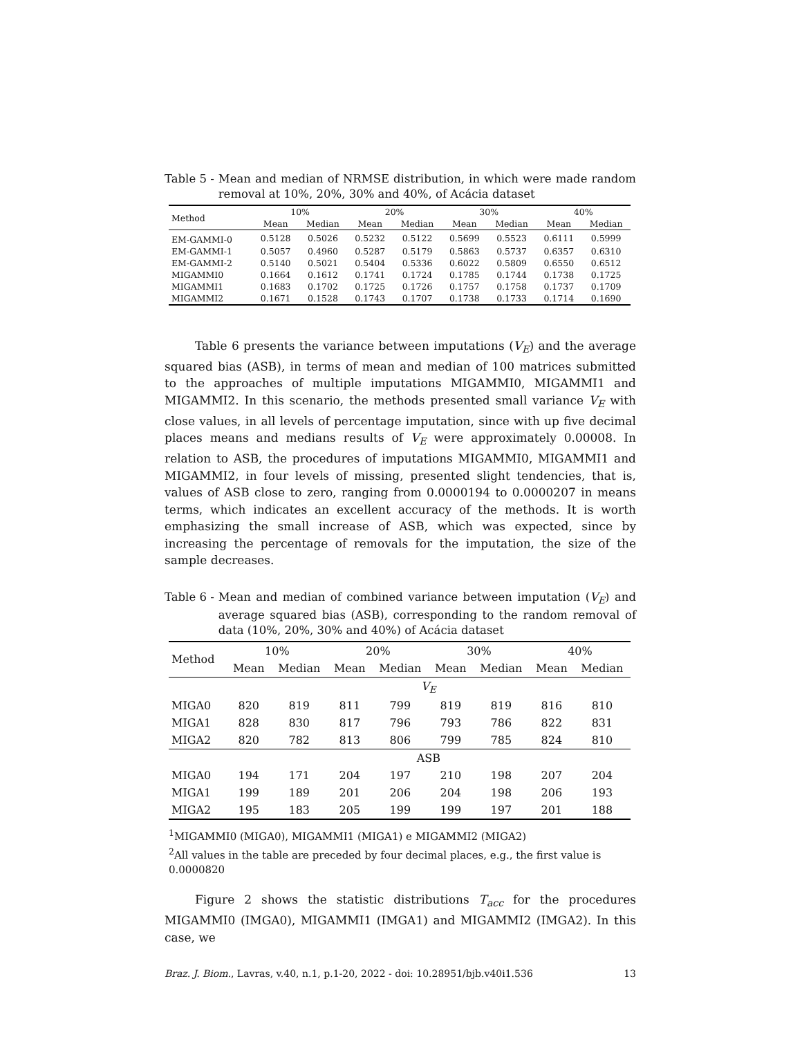Table 5 - Mean and median of NRMSE distribution, in which were made random removal at 10%, 20%, 30% and 40%, of Acácia dataset
| Method | 10% | | 20% | | 30% | | 40% | |
| --- | --- | --- | --- | --- | --- | --- | --- | --- |
| | Mean | Median | Mean | Median | Mean | Median | Mean | Median |
| EM-GAMMI-0 | 0.5128 | 0.5026 | 0.5232 | 0.5122 | 0.5699 | 0.5523 | 0.6111 | 0.5999 |
| EM-GAMMI-1 | 0.5057 | 0.4960 | 0.5287 | 0.5179 | 0.5863 | 0.5737 | 0.6357 | 0.6310 |
| EM-GAMMI-2 | 0.5140 | 0.5021 | 0.5404 | 0.5336 | 0.6022 | 0.5809 | 0.6550 | 0.6512 |
| MIGAMMI0 | 0.1664 | 0.1612 | 0.1741 | 0.1724 | 0.1785 | 0.1744 | 0.1738 | 0.1725 |
| MIGAMMI1 | 0.1683 | 0.1702 | 0.1725 | 0.1726 | 0.1757 | 0.1758 | 0.1737 | 0.1709 |
| MIGAMMI2 | 0.1671 | 0.1528 | 0.1743 | 0.1707 | 0.1738 | 0.1733 | 0.1714 | 0.1690 |
Table 6 presents the variance between imputations (V<sub>E</sub>) and the average squared bias (ASB), in terms of mean and median of 100 matrices submitted to the approaches of multiple imputations MIGAMMI0, MIGAMMI1 and MIGAMMI2. In this scenario, the methods presented small variance V<sub>E</sub> with close values, in all levels of percentage imputation, since with up five decimal places means and medians results of V<sub>E</sub> were approximately 0.00008. In relation to ASB, the procedures of imputations MIGAMMI0, MIGAMMI1 and MIGAMMI2, in four levels of missing, presented slight tendencies, that is, values of ASB close to zero, ranging from 0.0000194 to 0.0000207 in means terms, which indicates an excellent accuracy of the methods. It is worth emphasizing the small increase of ASB, which was expected, since by increasing the percentage of removals for the imputation, the size of the sample decreases.
Table 6 - Mean and median of combined variance between imputation (V<sub>E</sub>) and average squared bias (ASB), corresponding to the random removal of data (10%, 20%, 30% and 40%) of Acácia dataset
| Method | 10% | | 20% | | 30% | | 40% | |
| --- | --- | --- | --- | --- | --- | --- | --- | --- |
| | Mean | Median | Mean | Median | Mean | Median | Mean | Median |
| | V<sub>E</sub> | | | | | | | |
| MIGA0 | 820 | 819 | 811 | 799 | 819 | 819 | 816 | 810 |
| MIGA1 | 828 | 830 | 817 | 796 | 793 | 786 | 822 | 831 |
| MIGA2 | 820 | 782 | 813 | 806 | 799 | 785 | 824 | 810 |
| | ASB | | | | | | | |
| MIGA0 | 194 | 171 | 204 | 197 | 210 | 198 | 207 | 204 |
| MIGA1 | 199 | 189 | 201 | 206 | 204 | 198 | 206 | 193 |
| MIGA2 | 195 | 183 | 205 | 199 | 199 | 197 | 201 | 188 |
<sup>1</sup> MIGAMMI0 (MIGA0), MIGAMMI1 (MIGA1) e MIGAMMI2 (MIGA2)
<sup>2</sup> All values in the table are preceded by four decimal places, e.g., the first value is 0.0000820
Figure 2 shows the statistic distributions T<sub>acc</sub> for the procedures MIGAMMI0 (IMGA0), MIGAMMI1 (IMGA1) and MIGAMMI2 (IMGA2). In this case, we
Braz. J. Biom., Lavras, v.40, n.1, p.1-20, 2022 - doi: 10.28951/bjb.v40i1.536 13